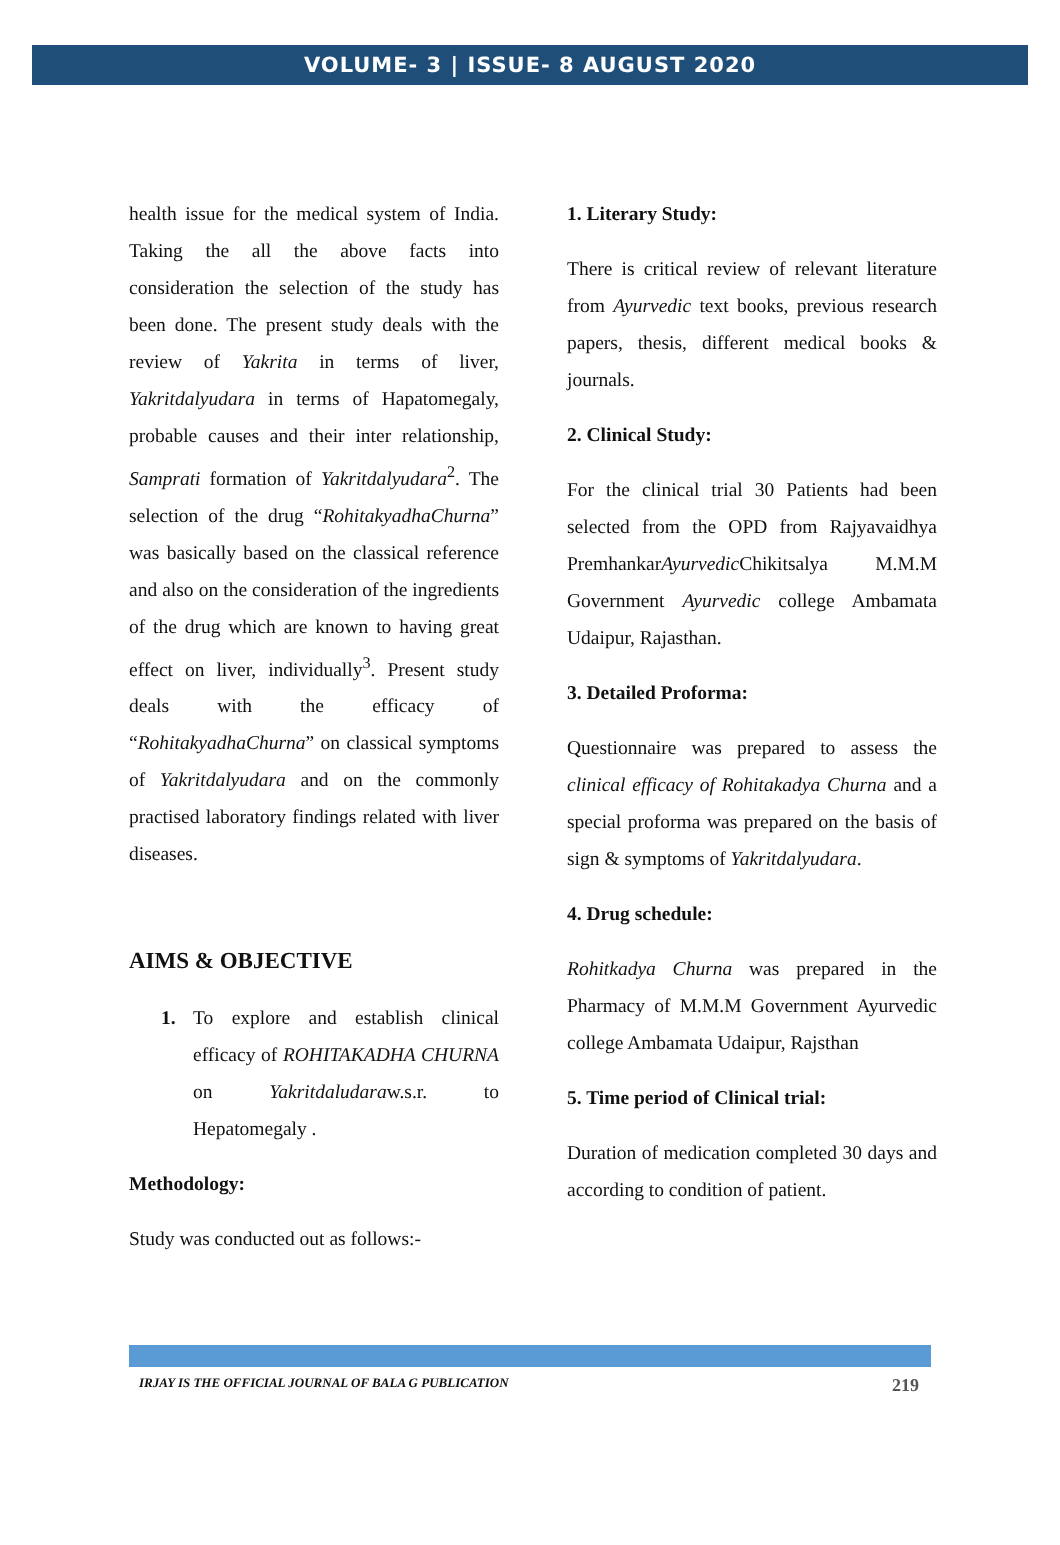VOLUME- 3 | ISSUE- 8 AUGUST 2020
health issue for the medical system of India. Taking the all the above facts into consideration the selection of the study has been done. The present study deals with the review of Yakrita in terms of liver, Yakritdalyudara in terms of Hapatomegaly, probable causes and their inter relationship, Samprati formation of Yakritdalyudara<sup>2</sup>. The selection of the drug “RohitakyadhaChurna” was basically based on the classical reference and also on the consideration of the ingredients of the drug which are known to having great effect on liver, individually<sup>3</sup>. Present study deals with the efficacy of “RohitakyadhaChurna” on classical symptoms of Yakritdalyudara and on the commonly practised laboratory findings related with liver diseases.
AIMS & OBJECTIVE
1. To explore and establish clinical efficacy of ROHITAKADHA CHURNA on Yakritdaludaraw.s.r. to Hepatomegaly .
Methodology:
Study was conducted out as follows:-
1. Literary Study:
There is critical review of relevant literature from Ayurvedic text books, previous research papers, thesis, different medical books & journals.
2. Clinical Study:
For the clinical trial 30 Patients had been selected from the OPD from Rajyavaidhya PremhankarAyurvedic Chikitsalya M.M.M Government Ayurvedic college Ambamata Udaipur, Rajasthan.
3. Detailed Proforma:
Questionnaire was prepared to assess the clinical efficacy of Rohitakadya Churna and a special proforma was prepared on the basis of sign & symptoms of Yakritdalyudara.
4. Drug schedule:
Rohitkadya Churna was prepared in the Pharmacy of M.M.M Government Ayurvedic college Ambamata Udaipur, Rajsthan
5. Time period of Clinical trial:
Duration of medication completed 30 days and according to condition of patient.
IRJAY IS THE OFFICIAL JOURNAL OF BALA G PUBLICATION 219